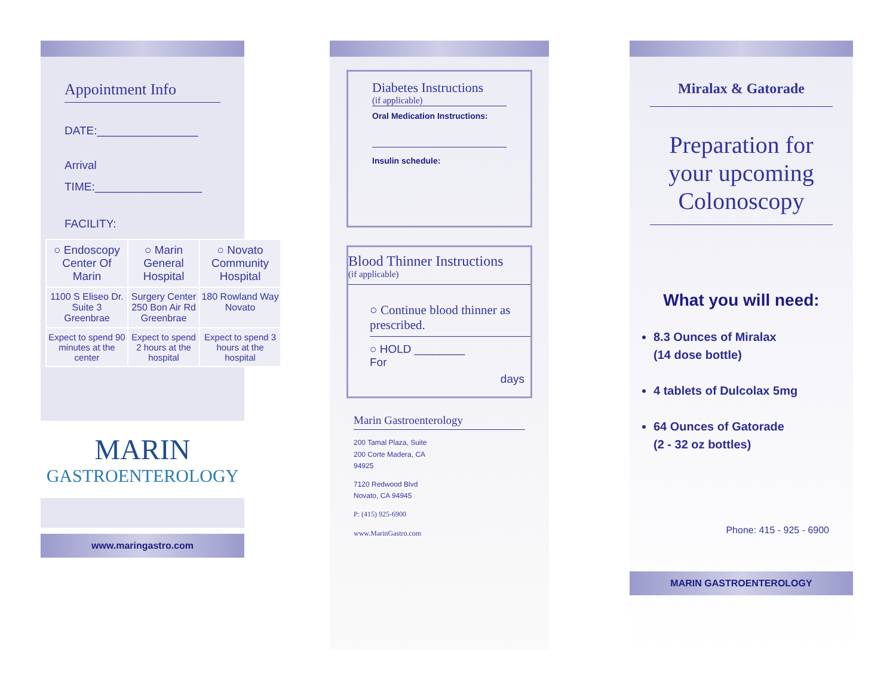Appointment Info
DATE:________________
Arrival
TIME:_________________
FACILITY:
| ○ Endoscopy Center Of Marin | ○ Marin General Hospital | ○ Novato Community Hospital |
| 1100 S Eliseo Dr. Suite 3 Greenbrae | Surgery Center 250 Bon Air Rd Greenbrae | 180 Rowland Way Novato |
| Expect to spend 90 minutes at the center | Expect to spend 2 hours at the hospital | Expect to spend 3 hours at the hospital |
MARIN
GASTROENTEROLOGY
www.maringastro.com
Diabetes Instructions
(if applicable)
Oral Medication Instructions:
Insulin schedule:
Blood Thinner Instructions
(if applicable)
○ Continue blood thinner as prescribed.
○ HOLD ________
For
days
Marin Gastroenterology
200 Tamal Plaza, Suite
200 Corte Madera, CA
94925
7120 Redwood Blvd
Novato, CA 94945
P: (415) 925-6900
www.MarinGastro.com
Miralax & Gatorade
Preparation for your upcoming Colonoscopy
What you will need:
8.3 Ounces of Miralax
(14 dose bottle)
4 tablets of Dulcolax 5mg
64 Ounces of Gatorade
(2 - 32 oz bottles)
Phone: 415 - 925 - 6900
MARIN GASTROENTEROLOGY